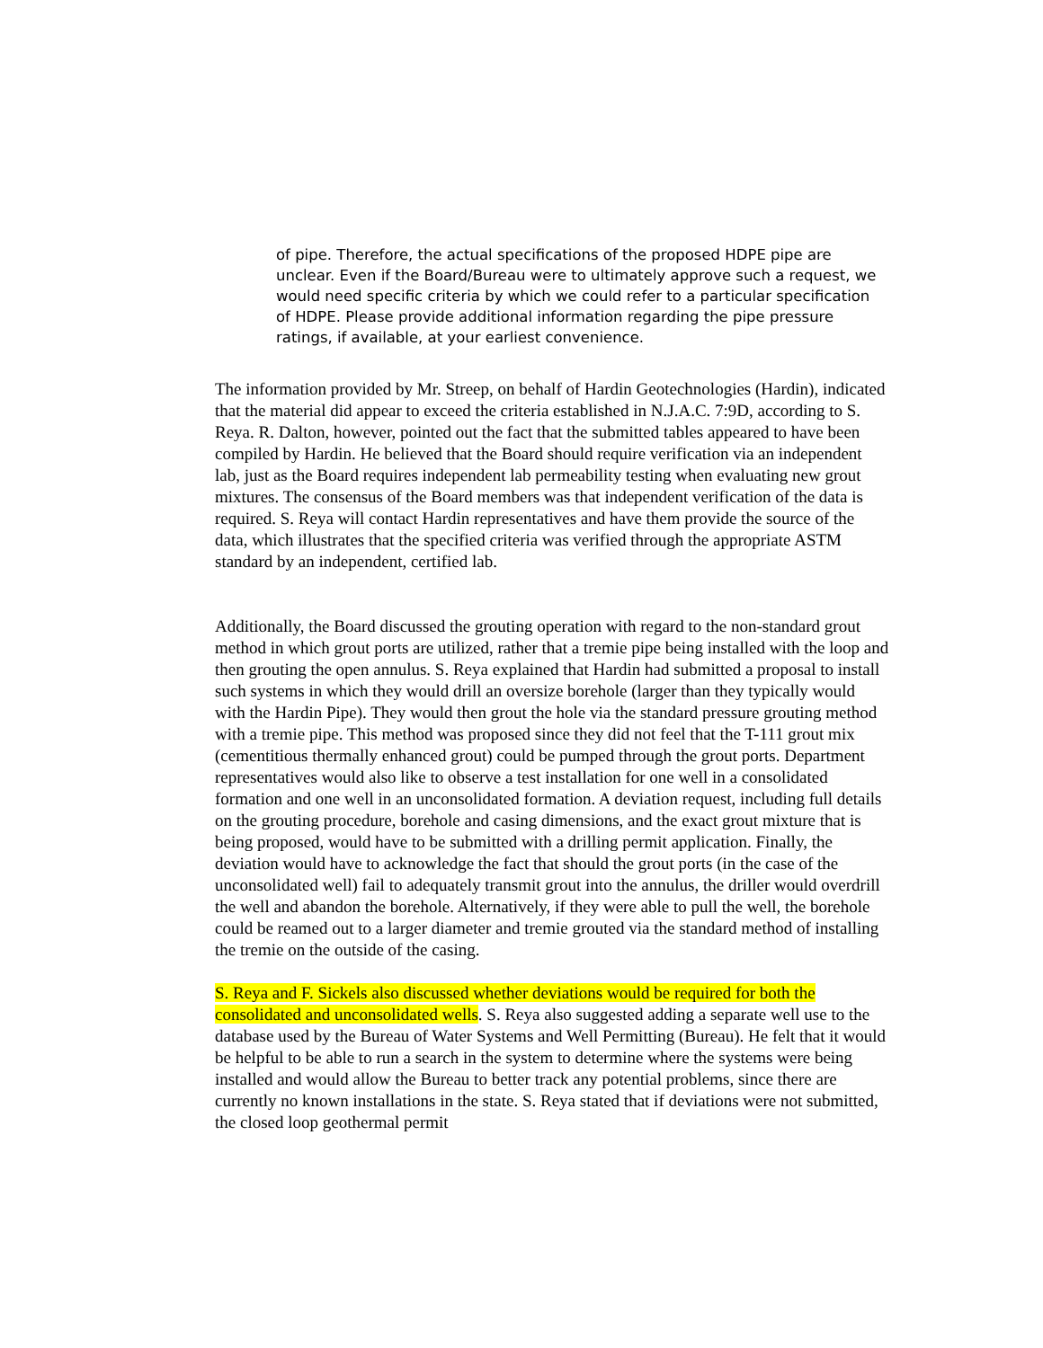of pipe. Therefore, the actual specifications of the proposed HDPE pipe are unclear. Even if the Board/Bureau were to ultimately approve such a request, we would need specific criteria by which we could refer to a particular specification of HDPE. Please provide additional information regarding the pipe pressure ratings, if available, at your earliest convenience.
The information provided by Mr. Streep, on behalf of Hardin Geotechnologies (Hardin), indicated that the material did appear to exceed the criteria established in N.J.A.C. 7:9D, according to S. Reya. R. Dalton, however, pointed out the fact that the submitted tables appeared to have been compiled by Hardin. He believed that the Board should require verification via an independent lab, just as the Board requires independent lab permeability testing when evaluating new grout mixtures. The consensus of the Board members was that independent verification of the data is required. S. Reya will contact Hardin representatives and have them provide the source of the data, which illustrates that the specified criteria was verified through the appropriate ASTM standard by an independent, certified lab.
Additionally, the Board discussed the grouting operation with regard to the non-standard grout method in which grout ports are utilized, rather that a tremie pipe being installed with the loop and then grouting the open annulus. S. Reya explained that Hardin had submitted a proposal to install such systems in which they would drill an oversize borehole (larger than they typically would with the Hardin Pipe). They would then grout the hole via the standard pressure grouting method with a tremie pipe. This method was proposed since they did not feel that the T-111 grout mix (cementitious thermally enhanced grout) could be pumped through the grout ports. Department representatives would also like to observe a test installation for one well in a consolidated formation and one well in an unconsolidated formation. A deviation request, including full details on the grouting procedure, borehole and casing dimensions, and the exact grout mixture that is being proposed, would have to be submitted with a drilling permit application. Finally, the deviation would have to acknowledge the fact that should the grout ports (in the case of the unconsolidated well) fail to adequately transmit grout into the annulus, the driller would overdrill the well and abandon the borehole. Alternatively, if they were able to pull the well, the borehole could be reamed out to a larger diameter and tremie grouted via the standard method of installing the tremie on the outside of the casing.
S. Reya and F. Sickels also discussed whether deviations would be required for both the consolidated and unconsolidated wells. S. Reya also suggested adding a separate well use to the database used by the Bureau of Water Systems and Well Permitting (Bureau). He felt that it would be helpful to be able to run a search in the system to determine where the systems were being installed and would allow the Bureau to better track any potential problems, since there are currently no known installations in the state. S. Reya stated that if deviations were not submitted, the closed loop geothermal permit